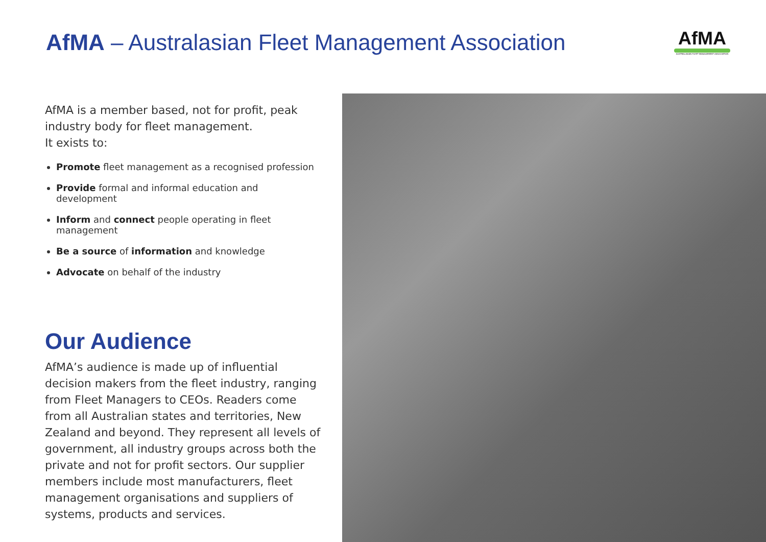AfMA – Australasian Fleet Management Association
AfMA
AUSTRALASIAN FLEET MANAGEMENT ASSOCIATION
AfMA is a member based, not for profit, peak industry body for fleet management.
It exists to:
Promote fleet management as a recognised profession
Provide formal and informal education and development
Inform and connect people operating in fleet management
Be a source of information and knowledge
Advocate on behalf of the industry
Our Audience
AfMA’s audience is made up of influential decision makers from the fleet industry, ranging from Fleet Managers to CEOs. Readers come from all Australian states and territories, New Zealand and beyond. They represent all levels of government, all industry groups across both the private and not for profit sectors. Our supplier members include most manufacturers, fleet management organisations and suppliers of systems, products and services.